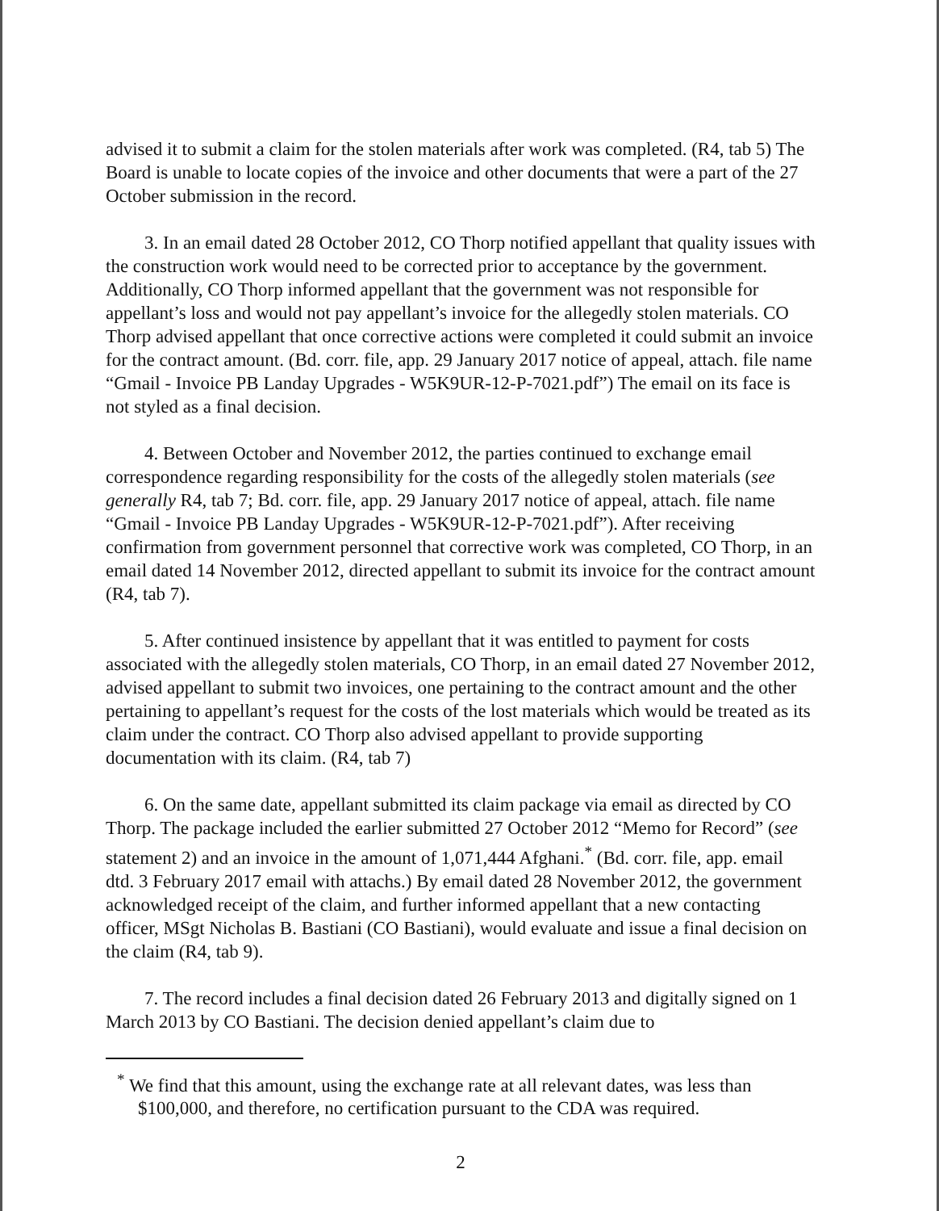advised it to submit a claim for the stolen materials after work was completed. (R4, tab 5) The Board is unable to locate copies of the invoice and other documents that were a part of the 27 October submission in the record.
3. In an email dated 28 October 2012, CO Thorp notified appellant that quality issues with the construction work would need to be corrected prior to acceptance by the government. Additionally, CO Thorp informed appellant that the government was not responsible for appellant’s loss and would not pay appellant’s invoice for the allegedly stolen materials. CO Thorp advised appellant that once corrective actions were completed it could submit an invoice for the contract amount. (Bd. corr. file, app. 29 January 2017 notice of appeal, attach. file name “Gmail - Invoice PB Landay Upgrades - W5K9UR-12-P-7021.pdf”) The email on its face is not styled as a final decision.
4. Between October and November 2012, the parties continued to exchange email correspondence regarding responsibility for the costs of the allegedly stolen materials (see generally R4, tab 7; Bd. corr. file, app. 29 January 2017 notice of appeal, attach. file name “Gmail - Invoice PB Landay Upgrades - W5K9UR-12-P-7021.pdf”). After receiving confirmation from government personnel that corrective work was completed, CO Thorp, in an email dated 14 November 2012, directed appellant to submit its invoice for the contract amount (R4, tab 7).
5. After continued insistence by appellant that it was entitled to payment for costs associated with the allegedly stolen materials, CO Thorp, in an email dated 27 November 2012, advised appellant to submit two invoices, one pertaining to the contract amount and the other pertaining to appellant’s request for the costs of the lost materials which would be treated as its claim under the contract. CO Thorp also advised appellant to provide supporting documentation with its claim. (R4, tab 7)
6. On the same date, appellant submitted its claim package via email as directed by CO Thorp. The package included the earlier submitted 27 October 2012 “Memo for Record” (see statement 2) and an invoice in the amount of 1,071,444 Afghani.<sup>*</sup> (Bd. corr. file, app. email dtd. 3 February 2017 email with attachs.) By email dated 28 November 2012, the government acknowledged receipt of the claim, and further informed appellant that a new contacting officer, MSgt Nicholas B. Bastiani (CO Bastiani), would evaluate and issue a final decision on the claim (R4, tab 9).
7. The record includes a final decision dated 26 February 2013 and digitally signed on 1 March 2013 by CO Bastiani. The decision denied appellant’s claim due to
<sup>*</sup> We find that this amount, using the exchange rate at all relevant dates, was less than $100,000, and therefore, no certification pursuant to the CDA was required.
2